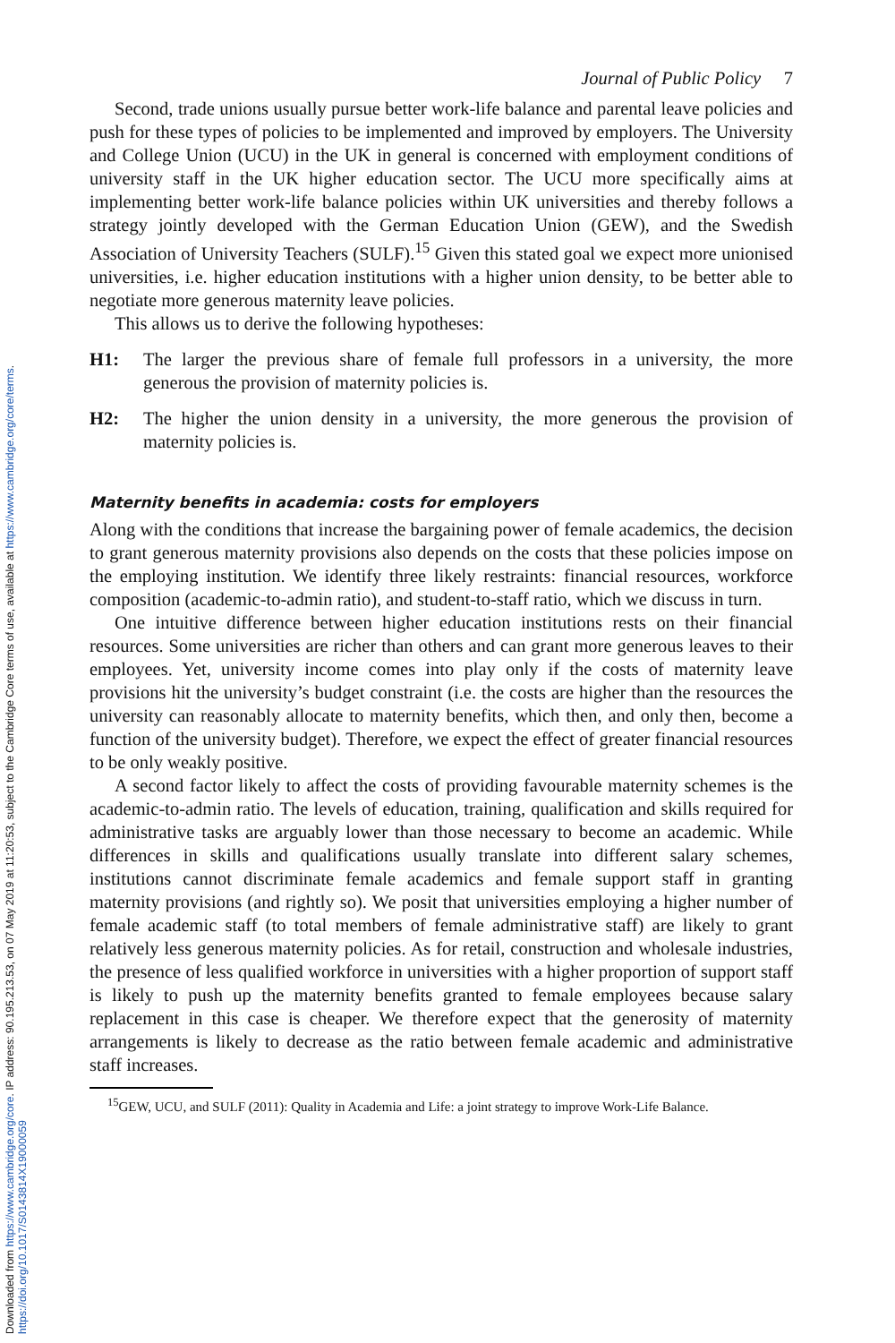Downloaded from https://www.cambridge.org/core. IP address: 90.195.213.53, on 07 May 2019 at 11:20:53, subject to the Cambridge Core terms of use, available at https://www.cambridge.org/core/terms.
https://doi.org/10.1017/S0143814X19000059
Journal of Public Policy 7
Second, trade unions usually pursue better work-life balance and parental leave policies and push for these types of policies to be implemented and improved by employers. The University and College Union (UCU) in the UK in general is concerned with employment conditions of university staff in the UK higher education sector. The UCU more specifically aims at implementing better work-life balance policies within UK universities and thereby follows a strategy jointly developed with the German Education Union (GEW), and the Swedish Association of University Teachers (SULF).<sup>15</sup> Given this stated goal we expect more unionised universities, i.e. higher education institutions with a higher union density, to be better able to negotiate more generous maternity leave policies.
This allows us to derive the following hypotheses:
H1: The larger the previous share of female full professors in a university, the more generous the provision of maternity policies is.
H2: The higher the union density in a university, the more generous the provision of maternity policies is.
Maternity benefits in academia: costs for employers
Along with the conditions that increase the bargaining power of female academics, the decision to grant generous maternity provisions also depends on the costs that these policies impose on the employing institution. We identify three likely restraints: financial resources, workforce composition (academic-to-admin ratio), and student-to-staff ratio, which we discuss in turn.
One intuitive difference between higher education institutions rests on their financial resources. Some universities are richer than others and can grant more generous leaves to their employees. Yet, university income comes into play only if the costs of maternity leave provisions hit the university’s budget constraint (i.e. the costs are higher than the resources the university can reasonably allocate to maternity benefits, which then, and only then, become a function of the university budget). Therefore, we expect the effect of greater financial resources to be only weakly positive.
A second factor likely to affect the costs of providing favourable maternity schemes is the academic-to-admin ratio. The levels of education, training, qualification and skills required for administrative tasks are arguably lower than those necessary to become an academic. While differences in skills and qualifications usually translate into different salary schemes, institutions cannot discriminate female academics and female support staff in granting maternity provisions (and rightly so). We posit that universities employing a higher number of female academic staff (to total members of female administrative staff) are likely to grant relatively less generous maternity policies. As for retail, construction and wholesale industries, the presence of less qualified workforce in universities with a higher proportion of support staff is likely to push up the maternity benefits granted to female employees because salary replacement in this case is cheaper. We therefore expect that the generosity of maternity arrangements is likely to decrease as the ratio between female academic and administrative staff increases.
<sup>15</sup> GEW, UCU, and SULF (2011): Quality in Academia and Life: a joint strategy to improve Work-Life Balance.